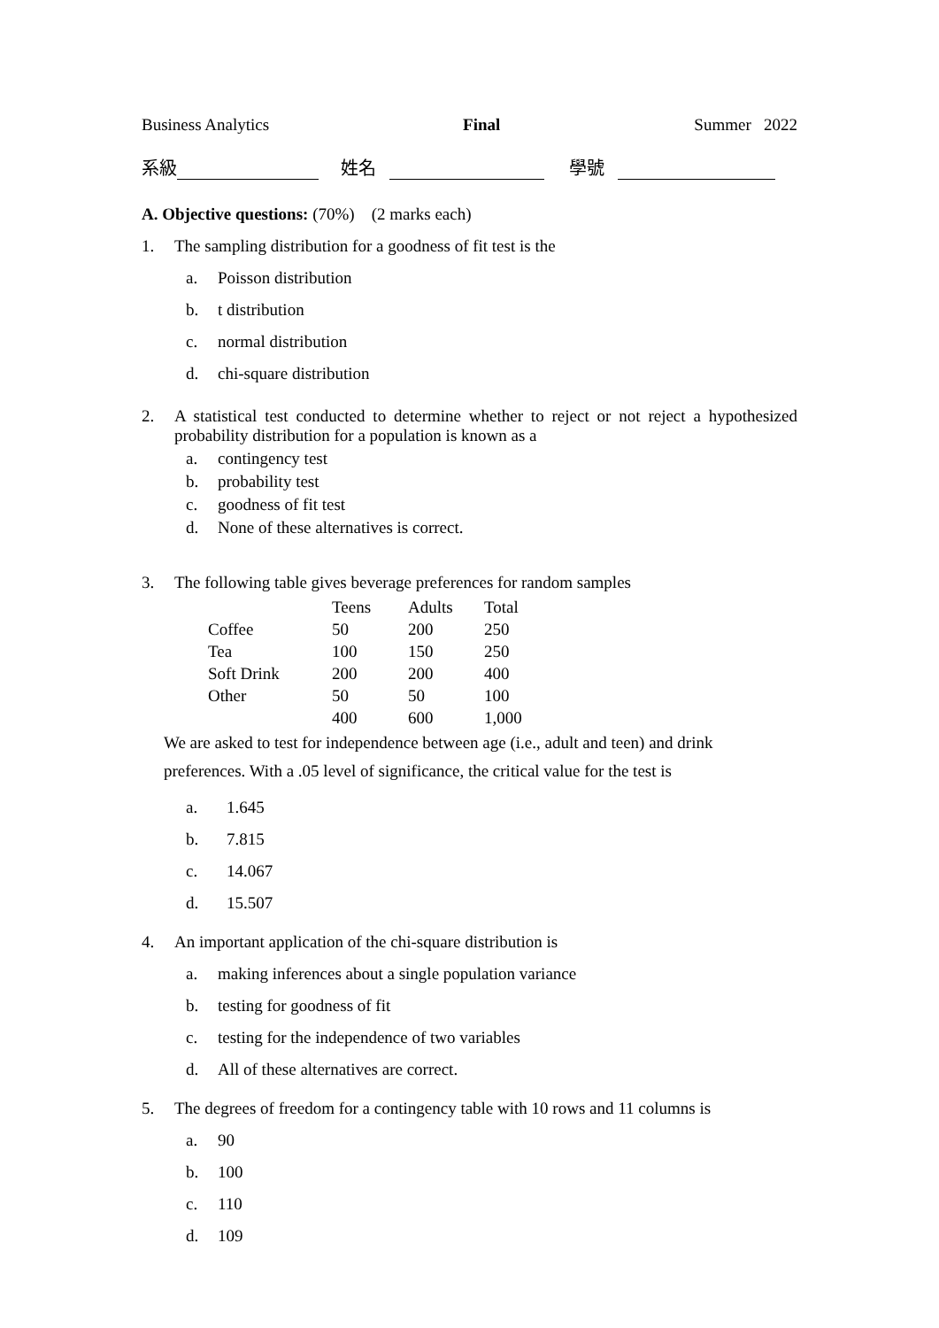Business Analytics Final Summer 2022
系級 姓名 學號
A. Objective questions: (70%) (2 marks each)
1. The sampling distribution for a goodness of fit test is the
a. Poisson distribution
b. t distribution
c. normal distribution
d. chi-square distribution
2. A statistical test conducted to determine whether to reject or not reject a hypothesized probability distribution for a population is known as a
a. contingency test
b. probability test
c. goodness of fit test
d. None of these alternatives is correct.
3. The following table gives beverage preferences for random samples
| | Teens | Adults | Total |
| --- | --- | --- | --- |
| Coffee | 50 | 200 | 250 |
| Tea | 100 | 150 | 250 |
| Soft Drink | 200 | 200 | 400 |
| Other | 50 | 50 | 100 |
| | 400 | 600 | 1,000 |
We are asked to test for independence between age (i.e., adult and teen) and drink preferences. With a .05 level of significance, the critical value for the test is
a. 1.645
b. 7.815
c. 14.067
d. 15.507
4. An important application of the chi-square distribution is
a. making inferences about a single population variance
b. testing for goodness of fit
c. testing for the independence of two variables
d. All of these alternatives are correct.
5. The degrees of freedom for a contingency table with 10 rows and 11 columns is
a. 90
b. 100
c. 110
d. 109